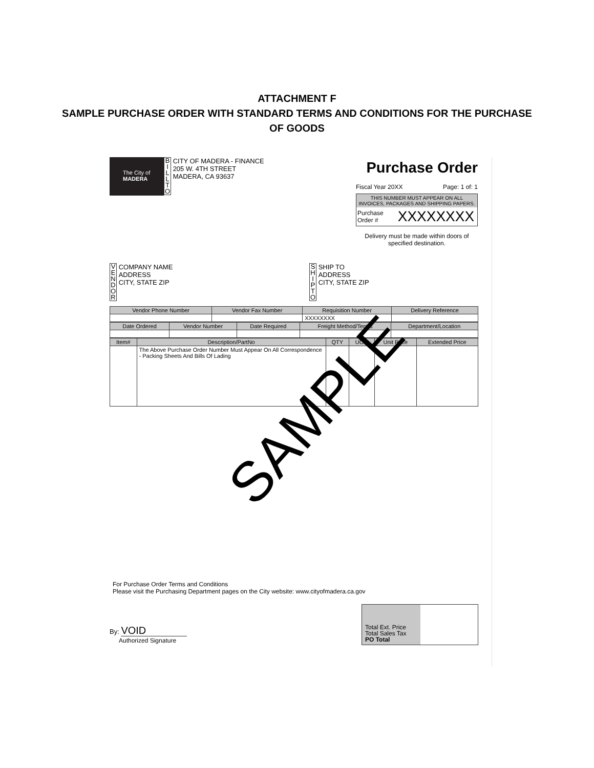ATTACHMENT F
SAMPLE PURCHASE ORDER WITH STANDARD TERMS AND CONDITIONS FOR THE PURCHASE
OF GOODS
The City of
MADERA
Purchase Order
Fiscal Year 20XX Page: 1 of: 1
THIS NUMBER MUST APPEAR ON ALL INVOICES, PACKAGES AND SHIPPING PAPERS.
Purchase
Order # XXXXXXXX
Delivery must be made within doors of specified destination.
B I L L T O CITY OF MADERA - FINANCE
205 W. 4TH STREET
MADERA, CA 93637
V E N D O R COMPANY NAME
ADDRESS
CITY, STATE ZIP
S H I P T O SHIP TO
ADDRESS
CITY, STATE ZIP
| Vendor Phone Number | Vendor Fax Number | Requisition Number | Delivery Reference |
| --- | --- | --- | --- |
| | | XXXXXXXX | |
| Date Ordered | Vendor Number | Date Required | Freight Method/Terms | Department/Location |
| --- | --- | --- | --- | --- |
| Item# | Description/PartNo | QTY | UOM | Unit Price | Extended Price |
| --- | --- | --- | --- | --- | --- |
| | The Above Purchase Order Number Must Appear On All Correspondence - Packing Sheets And Bills Of Lading | | | | |
SAMPLE
For Purchase Order Terms and Conditions
Please visit the Purchasing Department pages on the City website: www.cityofmadera.ca.gov
By: VOID
Authorized Signature
Total Ext. Price
Total Sales Tax
PO Total